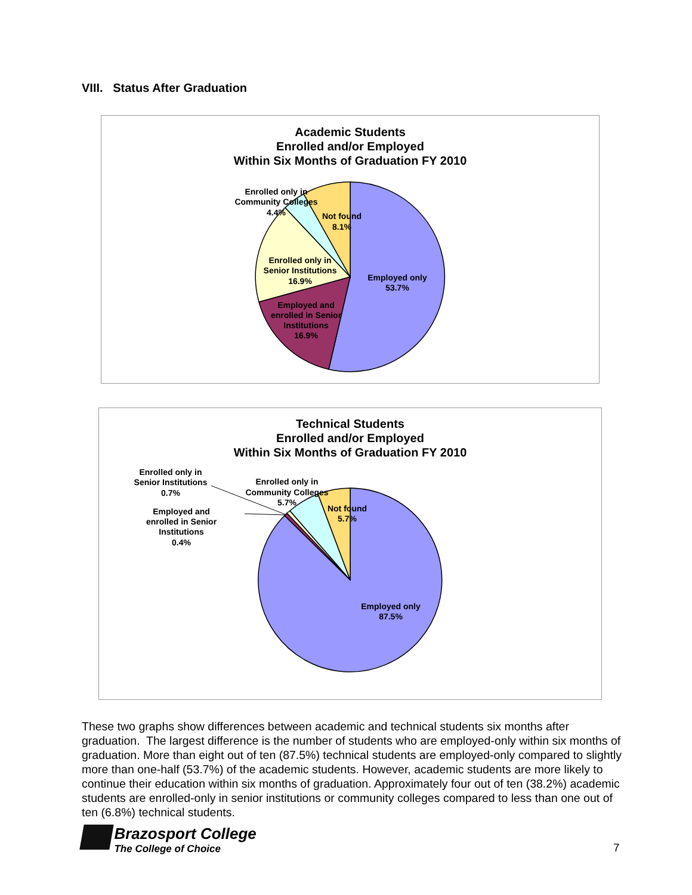VIII. Status After Graduation
Academic Students
Enrolled and/or Employed
Within Six Months of Graduation FY 2010
Employed only
53.7%
Employed and
enrolled in Senior
Institutions
16.9%
Enrolled only in
Senior Institutions
16.9%
Enrolled only in
Community Colleges
4.4%
Not found
8.1%
Technical Students
Enrolled and/or Employed
Within Six Months of Graduation FY 2010
Employed only
87.5%
Enrolled only in
Senior Institutions
0.7%
Employed and
enrolled in Senior
Institutions
0.4%
Enrolled only in
Community Colleges
5.7%
Not found
5.7%
These two graphs show differences between academic and technical students six months after graduation. The largest difference is the number of students who are employed-only within six months of graduation. More than eight out of ten (87.5%) technical students are employed-only compared to slightly more than one-half (53.7%) of the academic students. However, academic students are more likely to continue their education within six months of graduation. Approximately four out of ten (38.2%) academic students are enrolled-only in senior institutions or community colleges compared to less than one out of ten (6.8%) technical students.
Brazosport College
The College of Choice
7